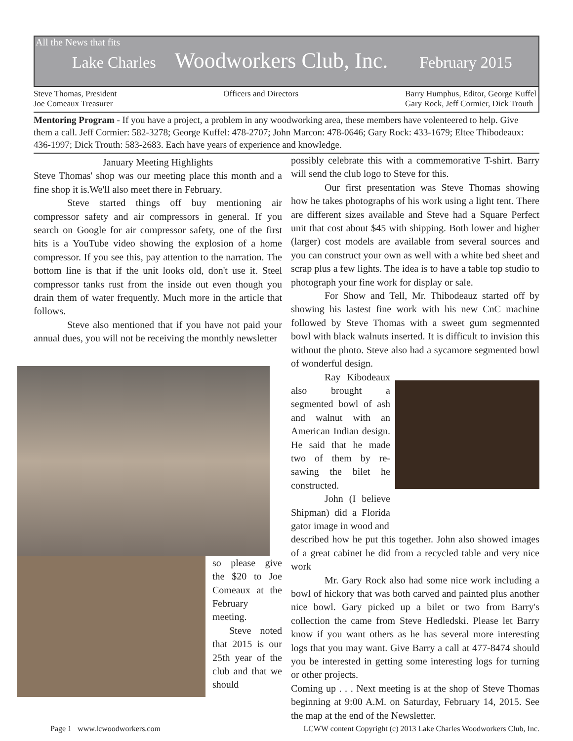All the News that fits
Lake Charles Woodworkers Club, Inc. February 2015
Steve Thomas, President
Joe Comeaux Treasurer
Officers and Directors Barry Humphus, Editor, George Kuffel
Gary Rock, Jeff Cormier, Dick Trouth
Mentoring Program - If you have a project, a problem in any woodworking area, these members have volenteered to help. Give them a call. Jeff Cormier: 582-3278; George Kuffel: 478-2707; John Marcon: 478-0646; Gary Rock: 433-1679; Eltee Thibodeaux: 436-1997; Dick Trouth: 583-2683. Each have years of experience and knowledge.
January Meeting Highlights
Steve Thomas' shop was our meeting place this month and a fine shop it is.We'll also meet there in February.
Steve started things off buy mentioning air compressor safety and air compressors in general. If you search on Google for air compressor safety, one of the first hits is a YouTube video showing the explosion of a home compressor. If you see this, pay attention to the narration. The bottom line is that if the unit looks old, don't use it. Steel compressor tanks rust from the inside out even though you drain them of water frequently. Much more in the article that follows.
Steve also mentioned that if you have not paid your annual dues, you will not be receiving the monthly newsletter
so please give the $20 to Joe Comeaux at the February meeting.
Steve noted that 2015 is our 25th year of the club and that we should
possibly celebrate this with a commemorative T-shirt. Barry will send the club logo to Steve for this.
Our first presentation was Steve Thomas showing how he takes photographs of his work using a light tent. There are different sizes available and Steve had a Square Perfect unit that cost about $45 with shipping. Both lower and higher (larger) cost models are available from several sources and you can construct your own as well with a white bed sheet and scrap plus a few lights. The idea is to have a table top studio to photograph your fine work for display or sale.
For Show and Tell, Mr. Thibodeauz started off by showing his lastest fine work with his new CnC machine followed by Steve Thomas with a sweet gum segmennted bowl with black walnuts inserted. It is difficult to invision this without the photo. Steve also had a sycamore segmented bowl of wonderful design.
Ray Kibodeaux also brought a segmented bowl of ash and walnut with an American Indian design. He said that he made two of them by re-sawing the bilet he constructed.
John (I believe Shipman) did a Florida gator image in wood and
described how he put this together. John also showed images of a great cabinet he did from a recycled table and very nice work
Mr. Gary Rock also had some nice work including a bowl of hickory that was both carved and painted plus another nice bowl. Gary picked up a bilet or two from Barry's collection the came from Steve Hedledski. Please let Barry know if you want others as he has several more interesting logs that you may want. Give Barry a call at 477-8474 should you be interested in getting some interesting logs for turning or other projects.
Coming up . . . Next meeting is at the shop of Steve Thomas beginning at 9:00 A.M. on Saturday, February 14, 2015. See the map at the end of the Newsletter.
Page 1 www.lcwoodworkers.com LCWW content Copyright (c) 2013 Lake Charles Woodworkers Club, Inc.